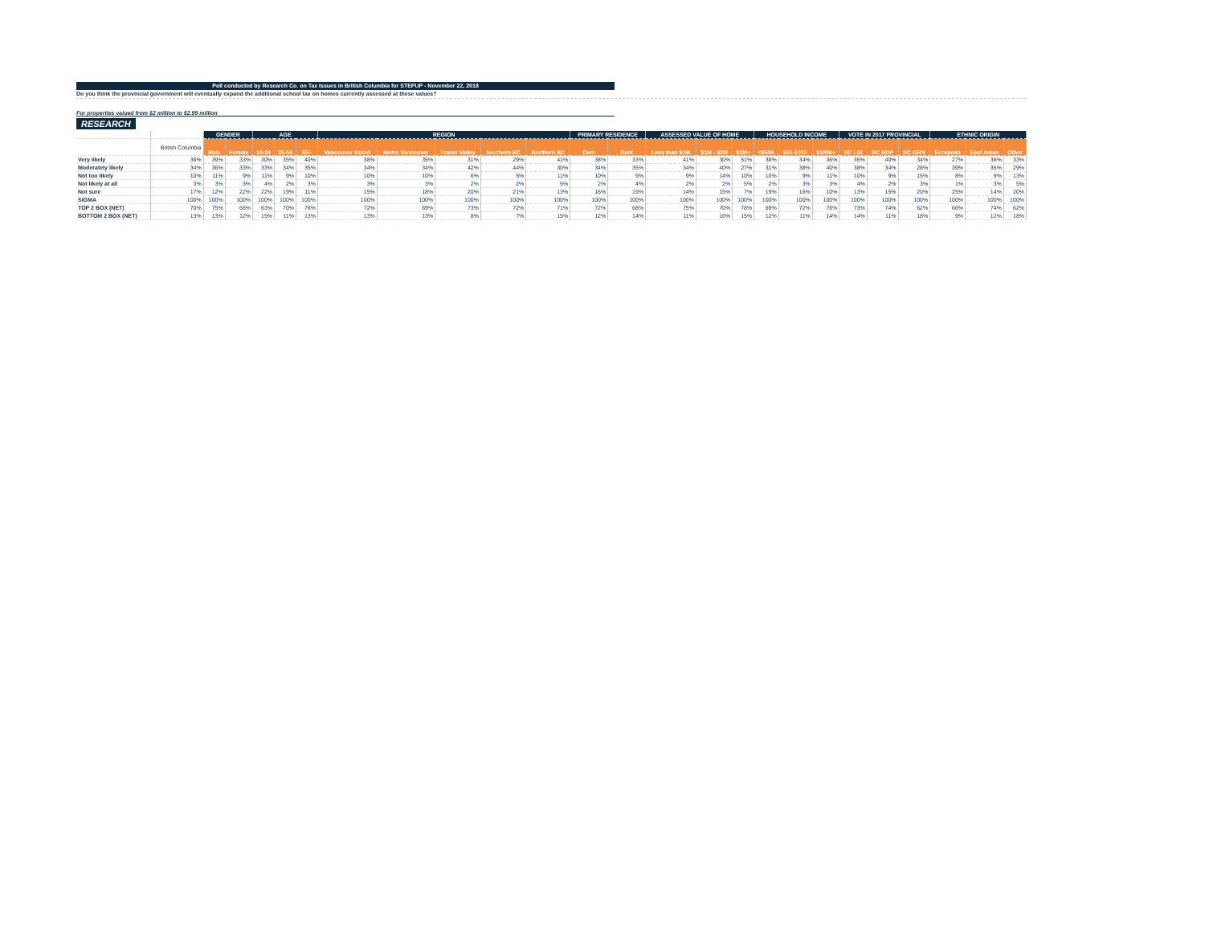Poll conducted by Research Co. on Tax Issues in British Columbia for STEPUP - November 22, 2018
Do you think the provincial government will eventually expand the additional school tax on homes currently assessed at these values?
For properties valued from $2 million to $2.99 million
RESEARCH
| | | GENDER | | AGE | | | REGION | | | | | PRIMARY RESIDENCE | | ASSESSED VALUE OF HOME | | | HOUSEHOLD INCOME | | | VOTE IN 2017 PROVINCIAL | | | ETHNIC ORIGIN | | |
| --- | --- | --- | --- | --- | --- | --- | --- | --- | --- | --- | --- | --- | --- | --- | --- | --- | --- | --- | --- | --- | --- | --- | --- | --- | --- |
| | British Columbia | Male | Female | 18-34 | 35-54 | 55+ | Vancouver Island | Metro Vancouver | Fraser Valley | Southern BC | Northern BC | Own | Rent | Less than $1M | $1M - $2M | $2M+ | <$50K | $50-100K | $100k+ | BC LIB | BC NDP | BC GRN | European | East Asian | Other |
| Very likely | 36% | 39% | 33% | 30% | 35% | 40% | 38% | 35% | 31% | 29% | 41% | 38% | 33% | 41% | 30% | 51% | 38% | 34% | 36% | 35% | 40% | 34% | 27% | 38% | 33% |
| Moderately likely | 34% | 36% | 33% | 33% | 34% | 35% | 34% | 34% | 42% | 44% | 30% | 34% | 35% | 34% | 40% | 27% | 31% | 38% | 40% | 38% | 34% | 28% | 39% | 35% | 29% |
| Not too likely | 10% | 11% | 9% | 11% | 9% | 10% | 10% | 10% | 6% | 5% | 11% | 10% | 9% | 9% | 14% | 10% | 10% | 9% | 11% | 10% | 9% | 15% | 8% | 9% | 13% |
| Not likely at all | 3% | 3% | 3% | 4% | 2% | 3% | 3% | 3% | 2% | 2% | 5% | 2% | 4% | 2% | 2% | 5% | 2% | 3% | 3% | 4% | 2% | 3% | 1% | 3% | 5% |
| Not sure | 17% | 12% | 22% | 22% | 19% | 11% | 15% | 18% | 20% | 21% | 13% | 16% | 19% | 14% | 15% | 7% | 19% | 16% | 10% | 13% | 15% | 20% | 25% | 14% | 20% |
| SIGMA | 100% | 100% | 100% | 100% | 100% | 100% | 100% | 100% | 100% | 100% | 100% | 100% | 100% | 100% | 100% | 100% | 100% | 100% | 100% | 100% | 100% | 100% | 100% | 100% | 100% |
| TOP 2 BOX (NET) | 70% | 75% | 66% | 63% | 70% | 76% | 72% | 69% | 73% | 72% | 71% | 72% | 68% | 75% | 70% | 78% | 69% | 72% | 76% | 73% | 74% | 62% | 66% | 74% | 62% |
| BOTTOM 2 BOX (NET) | 13% | 13% | 12% | 15% | 11% | 13% | 13% | 13% | 8% | 7% | 15% | 12% | 14% | 11% | 16% | 15% | 12% | 11% | 14% | 14% | 11% | 18% | 9% | 12% | 18% |